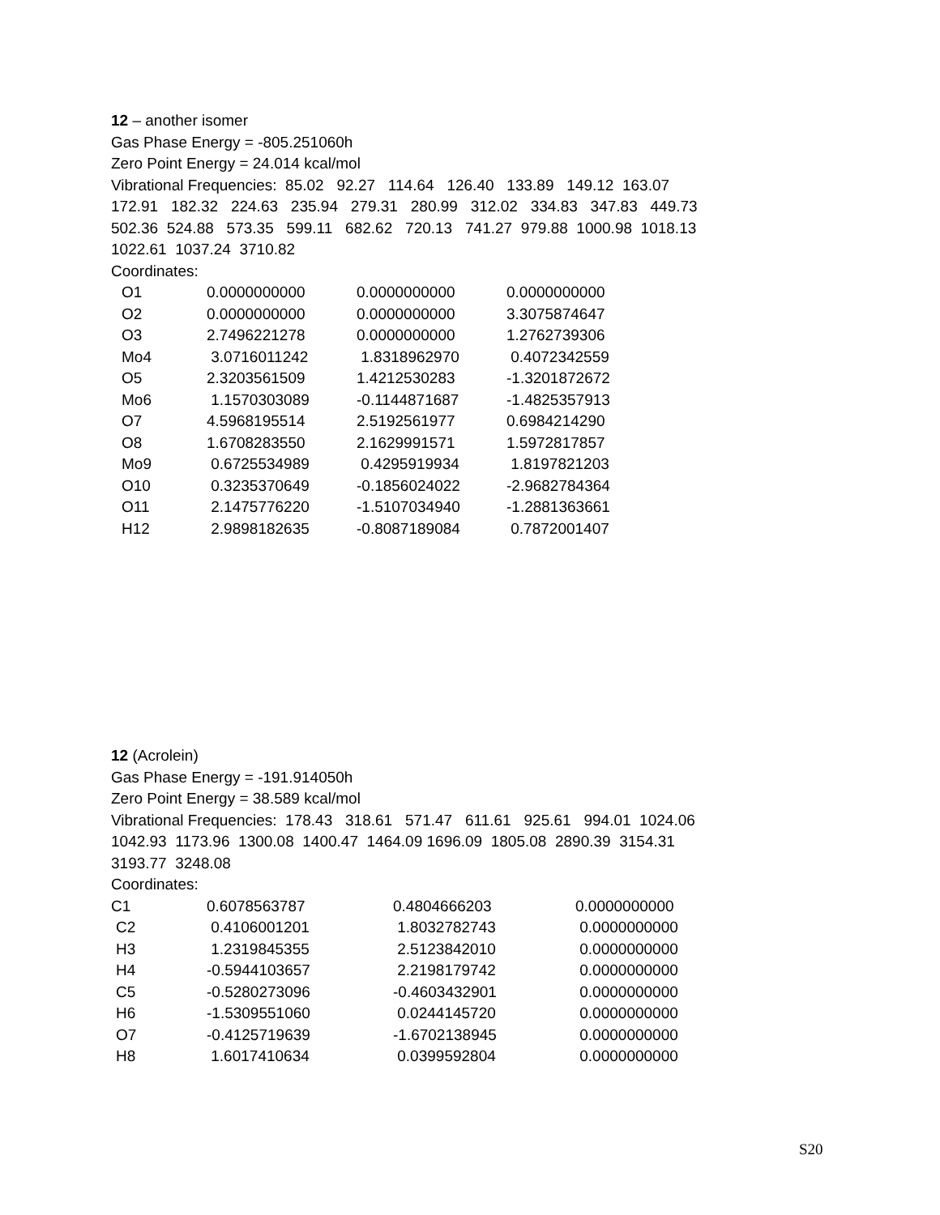12 – another isomer
Gas Phase Energy = -805.251060h
Zero Point Energy = 24.014 kcal/mol
Vibrational Frequencies: 85.02 92.27 114.64 126.40 133.89 149.12 163.07
172.91 182.32 224.63 235.94 279.31 280.99 312.02 334.83 347.83 449.73
502.36 524.88 573.35 599.11 682.62 720.13 741.27 979.88 1000.98 1018.13
1022.61 1037.24 3710.82
Coordinates:
| O1 | 0.0000000000 | 0.0000000000 | 0.0000000000 |
| O2 | 0.0000000000 | 0.0000000000 | 3.3075874647 |
| O3 | 2.7496221278 | 0.0000000000 | 1.2762739306 |
| Mo4 | 3.0716011242 | 1.8318962970 | 0.4072342559 |
| O5 | 2.3203561509 | 1.4212530283 | -1.3201872672 |
| Mo6 | 1.1570303089 | -0.1144871687 | -1.4825357913 |
| O7 | 4.5968195514 | 2.5192561977 | 0.6984214290 |
| O8 | 1.6708283550 | 2.1629991571 | 1.5972817857 |
| Mo9 | 0.6725534989 | 0.4295919934 | 1.8197821203 |
| O10 | 0.3235370649 | -0.1856024022 | -2.9682784364 |
| O11 | 2.1475776220 | -1.5107034940 | -1.2881363661 |
| H12 | 2.9898182635 | -0.8087189084 | 0.7872001407 |
12 (Acrolein)
Gas Phase Energy = -191.914050h
Zero Point Energy = 38.589 kcal/mol
Vibrational Frequencies: 178.43 318.61 571.47 611.61 925.61 994.01 1024.06
1042.93 1173.96 1300.08 1400.47 1464.09 1696.09 1805.08 2890.39 3154.31
3193.77 3248.08
Coordinates:
| C1 | 0.6078563787 | 0.4804666203 | 0.0000000000 |
| C2 | 0.4106001201 | 1.8032782743 | 0.0000000000 |
| H3 | 1.2319845355 | 2.5123842010 | 0.0000000000 |
| H4 | -0.5944103657 | 2.2198179742 | 0.0000000000 |
| C5 | -0.5280273096 | -0.4603432901 | 0.0000000000 |
| H6 | -1.5309551060 | 0.0244145720 | 0.0000000000 |
| O7 | -0.4125719639 | -1.6702138945 | 0.0000000000 |
| H8 | 1.6017410634 | 0.0399592804 | 0.0000000000 |
S20